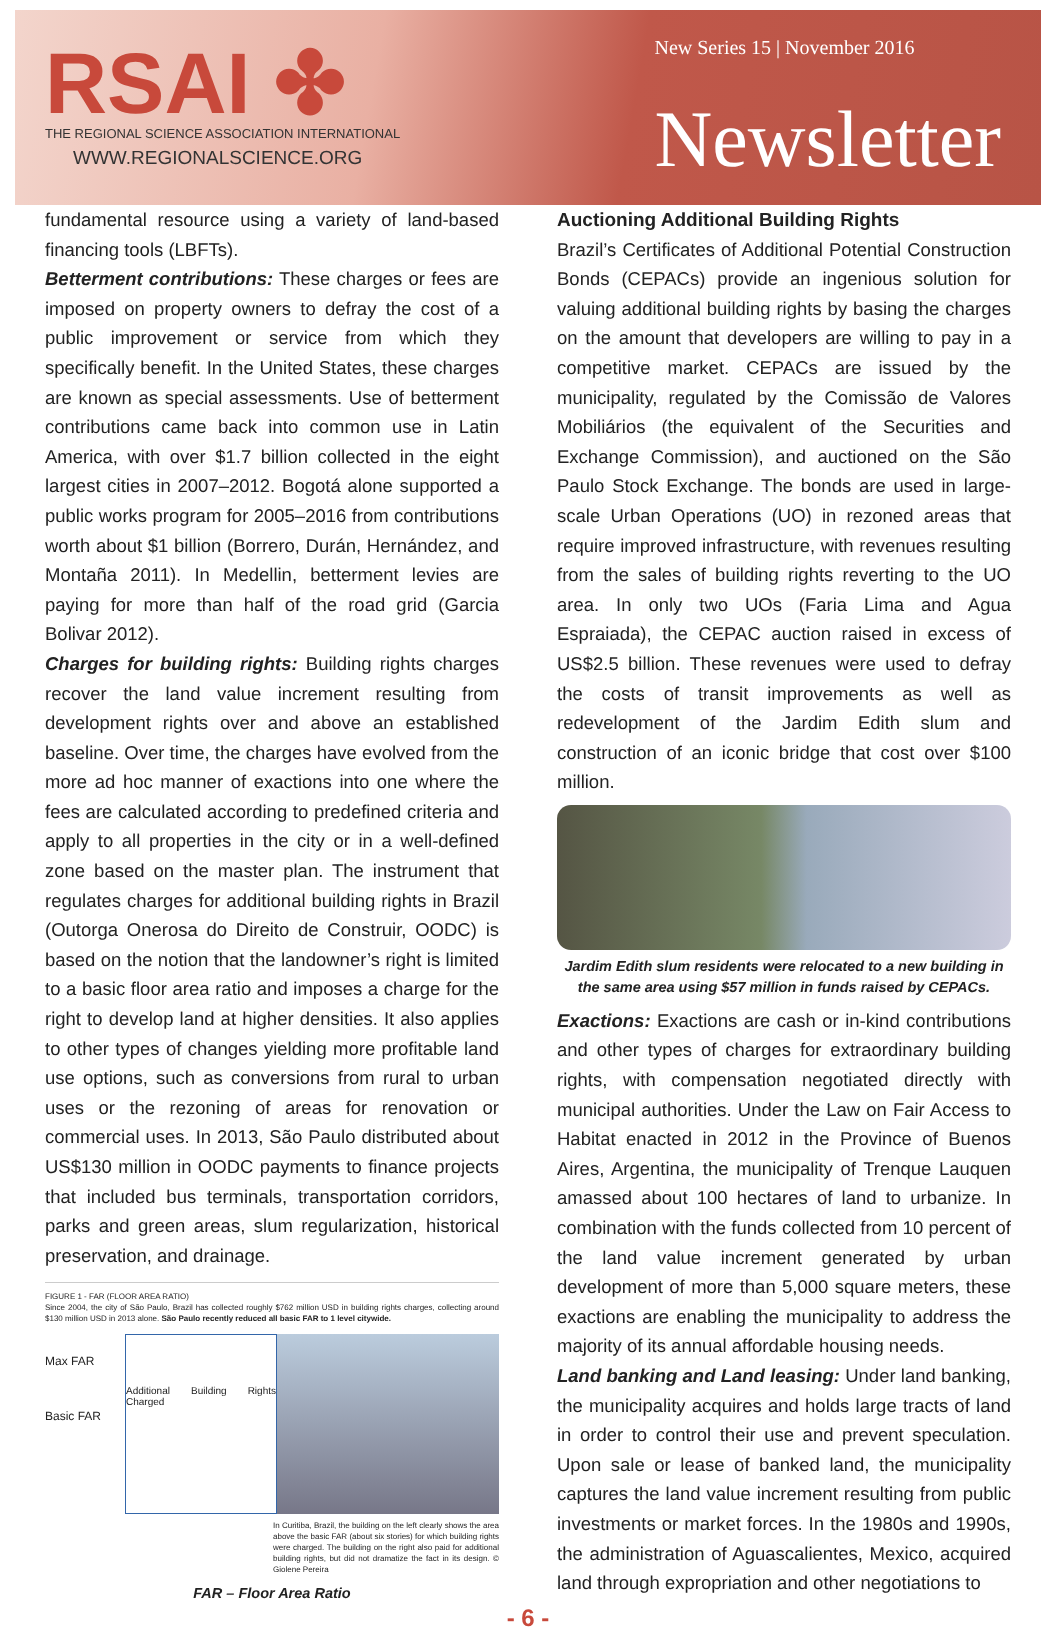RSAI ✤
THE REGIONAL SCIENCE ASSOCIATION INTERNATIONAL
WWW.REGIONALSCIENCE.ORG
New Series 15 | November 2016
Newsletter
fundamental resource using a variety of land-based financing tools (LBFTs).
Betterment contributions: These charges or fees are imposed on property owners to defray the cost of a public improvement or service from which they specifically benefit. In the United States, these charges are known as special assessments. Use of betterment contributions came back into common use in Latin America, with over $1.7 billion collected in the eight largest cities in 2007–2012. Bogotá alone supported a public works program for 2005–2016 from contributions worth about $1 billion (Borrero, Durán, Hernández, and Montaña 2011). In Medellin, betterment levies are paying for more than half of the road grid (Garcia Bolivar 2012).
Charges for building rights: Building rights charges recover the land value increment resulting from development rights over and above an established baseline. Over time, the charges have evolved from the more ad hoc manner of exactions into one where the fees are calculated according to predefined criteria and apply to all properties in the city or in a well-defined zone based on the master plan. The instrument that regulates charges for additional building rights in Brazil (Outorga Onerosa do Direito de Construir, OODC) is based on the notion that the landowner’s right is limited to a basic floor area ratio and imposes a charge for the right to develop land at higher densities. It also applies to other types of changes yielding more profitable land use options, such as conversions from rural to urban uses or the rezoning of areas for renovation or commercial uses. In 2013, São Paulo distributed about US$130 million in OODC payments to finance projects that included bus terminals, transportation corridors, parks and green areas, slum regularization, historical preservation, and drainage.
FIGURE 1 - FAR (FLOOR AREA RATIO)
Since 2004, the city of São Paulo, Brazil has collected roughly $762 million USD in building rights charges, collecting around $130 million USD in 2013 alone. São Paulo recently reduced all basic FAR to 1 level citywide.
Max FAR
Basic FAR
Additional Building Rights Charged
In Curitiba, Brazil, the building on the left clearly shows the area above the basic FAR (about six stories) for which building rights were charged. The building on the right also paid for additional building rights, but did not dramatize the fact in its design. © Giolene Pereira
FAR – Floor Area Ratio
Auctioning Additional Building Rights
Brazil’s Certificates of Additional Potential Construction Bonds (CEPACs) provide an ingenious solution for valuing additional building rights by basing the charges on the amount that developers are willing to pay in a competitive market. CEPACs are issued by the municipality, regulated by the Comissão de Valores Mobiliários (the equivalent of the Securities and Exchange Commission), and auctioned on the São Paulo Stock Exchange. The bonds are used in large-scale Urban Operations (UO) in rezoned areas that require improved infrastructure, with revenues resulting from the sales of building rights reverting to the UO area. In only two UOs (Faria Lima and Agua Espraiada), the CEPAC auction raised in excess of US$2.5 billion. These revenues were used to defray the costs of transit improvements as well as redevelopment of the Jardim Edith slum and construction of an iconic bridge that cost over $100 million.
Jardim Edith slum residents were relocated to a new building in the same area using $57 million in funds raised by CEPACs.
Exactions: Exactions are cash or in-kind contributions and other types of charges for extraordinary building rights, with compensation negotiated directly with municipal authorities. Under the Law on Fair Access to Habitat enacted in 2012 in the Province of Buenos Aires, Argentina, the municipality of Trenque Lauquen amassed about 100 hectares of land to urbanize. In combination with the funds collected from 10 percent of the land value increment generated by urban development of more than 5,000 square meters, these exactions are enabling the municipality to address the majority of its annual affordable housing needs.
Land banking and Land leasing: Under land banking, the municipality acquires and holds large tracts of land in order to control their use and prevent speculation. Upon sale or lease of banked land, the municipality captures the land value increment resulting from public investments or market forces. In the 1980s and 1990s, the administration of Aguascalientes, Mexico, acquired land through expropriation and other negotiations to
- 6 -